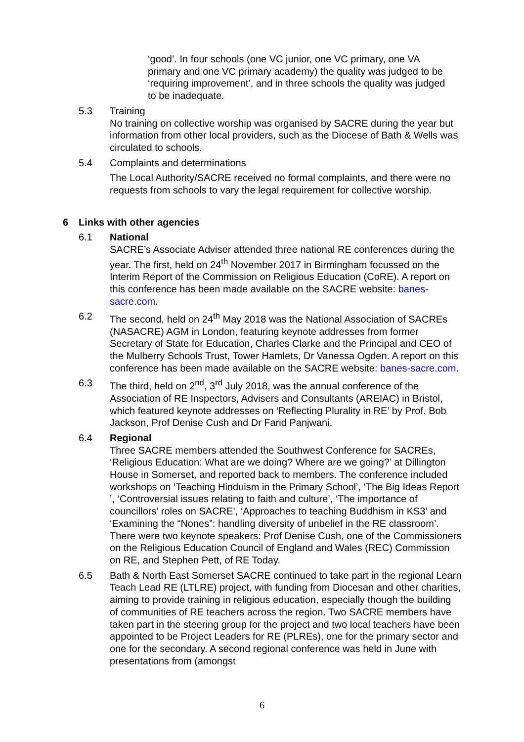‘good’. In four schools (one VC junior, one VC primary, one VA primary and one VC primary academy) the quality was judged to be ‘requiring improvement’, and in three schools the quality was judged to be inadequate.
5.3 Training
No training on collective worship was organised by SACRE during the year but information from other local providers, such as the Diocese of Bath & Wells was circulated to schools.
5.4 Complaints and determinations
The Local Authority/SACRE received no formal complaints, and there were no requests from schools to vary the legal requirement for collective worship.
6 Links with other agencies
6.1 National
SACRE’s Associate Adviser attended three national RE conferences during the year. The first, held on 24<sup>th</sup> November 2017 in Birmingham focussed on the Interim Report of the Commission on Religious Education (CoRE). A report on this conference has been made available on the SACRE website: banes-sacre.com.
6.2 The second, held on 24<sup>th</sup> May 2018 was the National Association of SACREs (NASACRE) AGM in London, featuring keynote addresses from former Secretary of State for Education, Charles Clarke and the Principal and CEO of the Mulberry Schools Trust, Tower Hamlets, Dr Vanessa Ogden. A report on this conference has been made available on the SACRE website: banes-sacre.com.
6.3 The third, held on 2<sup>nd</sup>, 3<sup>rd</sup> July 2018, was the annual conference of the Association of RE Inspectors, Advisers and Consultants (AREIAC) in Bristol, which featured keynote addresses on ‘Reflecting Plurality in RE’ by Prof. Bob Jackson, Prof Denise Cush and Dr Farid Panjwani.
6.4 Regional
Three SACRE members attended the Southwest Conference for SACREs, ‘Religious Education: What are we doing? Where are we going?’ at Dillington House in Somerset, and reported back to members. The conference included workshops on ‘Teaching Hinduism in the Primary School’, ‘The Big Ideas Report ’, ‘Controversial issues relating to faith and culture’, ‘The importance of councillors’ roles on SACRE’, ‘Approaches to teaching Buddhism in KS3’ and ‘Examining the “Nones”: handling diversity of unbelief in the RE classroom’. There were two keynote speakers: Prof Denise Cush, one of the Commissioners on the Religious Education Council of England and Wales (REC) Commission on RE, and Stephen Pett, of RE Today.
6.5 Bath & North East Somerset SACRE continued to take part in the regional Learn Teach Lead RE (LTLRE) project, with funding from Diocesan and other charities, aiming to provide training in religious education, especially though the building of communities of RE teachers across the region. Two SACRE members have taken part in the steering group for the project and two local teachers have been appointed to be Project Leaders for RE (PLREs), one for the primary sector and one for the secondary. A second regional conference was held in June with presentations from (amongst
6